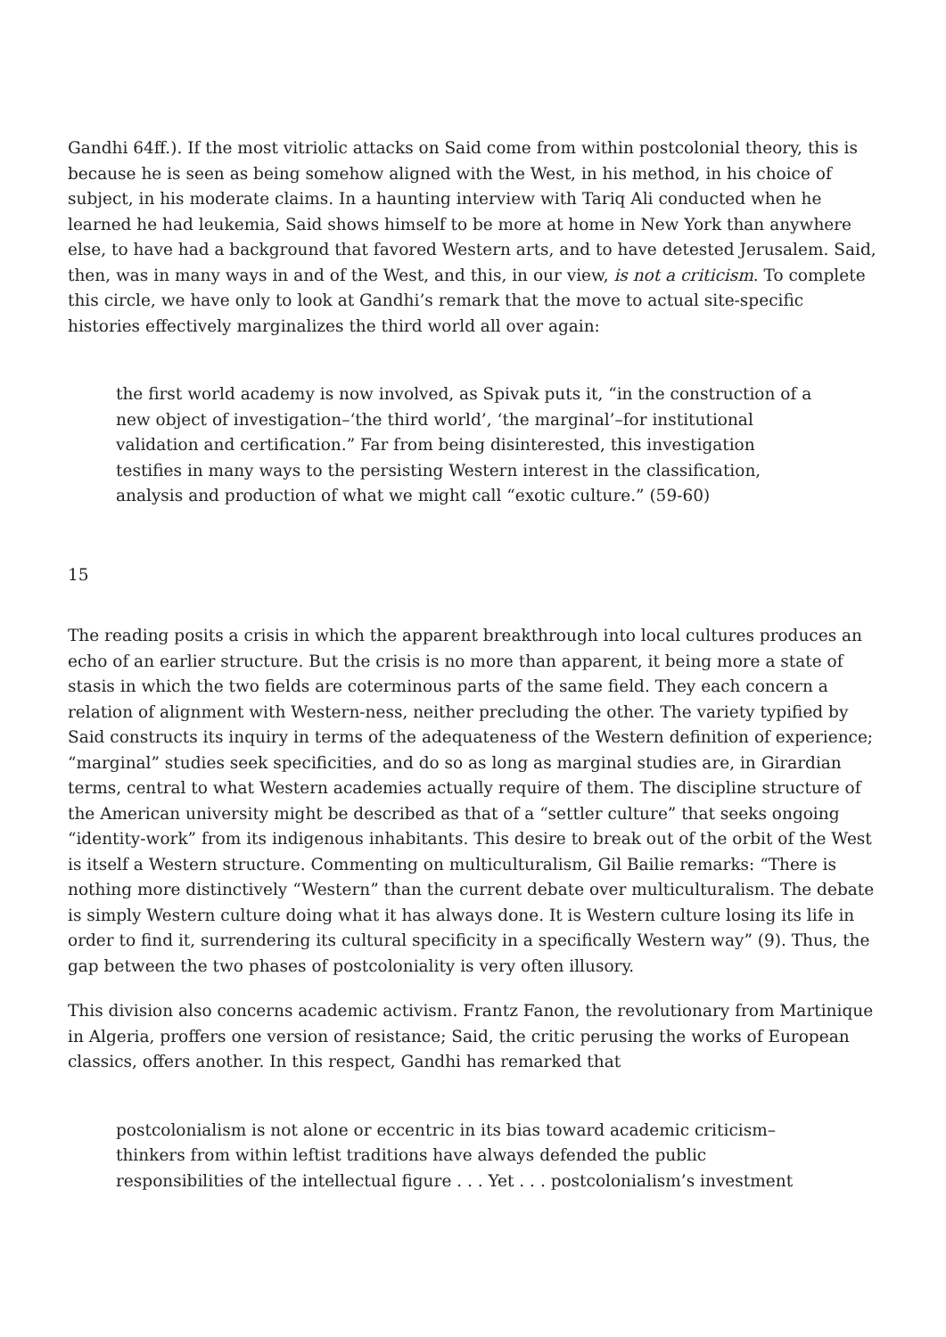Gandhi 64ff.). If the most vitriolic attacks on Said come from within postcolonial theory, this is because he is seen as being somehow aligned with the West, in his method, in his choice of subject, in his moderate claims. In a haunting interview with Tariq Ali conducted when he learned he had leukemia, Said shows himself to be more at home in New York than anywhere else, to have had a background that favored Western arts, and to have detested Jerusalem. Said, then, was in many ways in and of the West, and this, in our view, is not a criticism. To complete this circle, we have only to look at Gandhi’s remark that the move to actual site-specific histories effectively marginalizes the third world all over again:
the first world academy is now involved, as Spivak puts it, “in the construction of a new object of investigation–‘the third world’, ‘the marginal’–for institutional validation and certification.” Far from being disinterested, this investigation testifies in many ways to the persisting Western interest in the classification, analysis and production of what we might call “exotic culture.” (59-60)
15
The reading posits a crisis in which the apparent breakthrough into local cultures produces an echo of an earlier structure. But the crisis is no more than apparent, it being more a state of stasis in which the two fields are coterminous parts of the same field. They each concern a relation of alignment with Western-ness, neither precluding the other. The variety typified by Said constructs its inquiry in terms of the adequateness of the Western definition of experience; “marginal” studies seek specificities, and do so as long as marginal studies are, in Girardian terms, central to what Western academies actually require of them. The discipline structure of the American university might be described as that of a “settler culture” that seeks ongoing “identity-work” from its indigenous inhabitants. This desire to break out of the orbit of the West is itself a Western structure. Commenting on multiculturalism, Gil Bailie remarks: “There is nothing more distinctively “Western” than the current debate over multiculturalism. The debate is simply Western culture doing what it has always done. It is Western culture losing its life in order to find it, surrendering its cultural specificity in a specifically Western way” (9). Thus, the gap between the two phases of postcoloniality is very often illusory.
This division also concerns academic activism. Frantz Fanon, the revolutionary from Martinique in Algeria, proffers one version of resistance; Said, the critic perusing the works of European classics, offers another. In this respect, Gandhi has remarked that
postcolonialism is not alone or eccentric in its bias toward academic criticism–thinkers from within leftist traditions have always defended the public responsibilities of the intellectual figure . . . Yet . . . postcolonialism’s investment